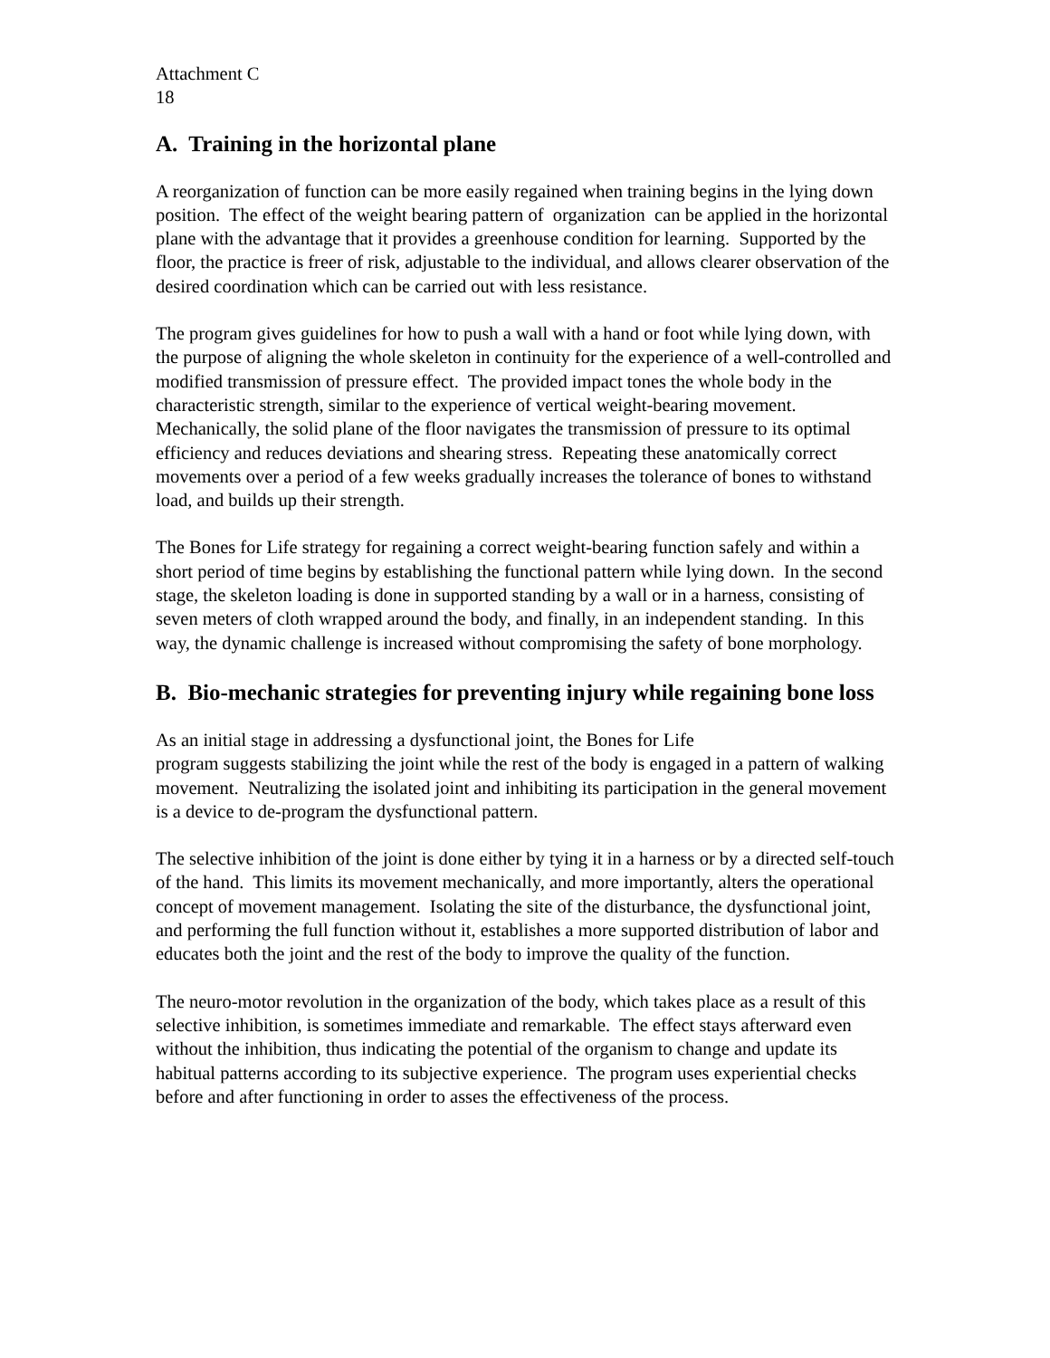Attachment C
18
A. Training in the horizontal plane
A reorganization of function can be more easily regained when training begins in the lying down position. The effect of the weight bearing pattern of organization can be applied in the horizontal plane with the advantage that it provides a greenhouse condition for learning. Supported by the floor, the practice is freer of risk, adjustable to the individual, and allows clearer observation of the desired coordination which can be carried out with less resistance.
The program gives guidelines for how to push a wall with a hand or foot while lying down, with the purpose of aligning the whole skeleton in continuity for the experience of a well-controlled and modified transmission of pressure effect. The provided impact tones the whole body in the characteristic strength, similar to the experience of vertical weight-bearing movement. Mechanically, the solid plane of the floor navigates the transmission of pressure to its optimal efficiency and reduces deviations and shearing stress. Repeating these anatomically correct movements over a period of a few weeks gradually increases the tolerance of bones to withstand load, and builds up their strength.
The Bones for Life strategy for regaining a correct weight-bearing function safely and within a short period of time begins by establishing the functional pattern while lying down. In the second stage, the skeleton loading is done in supported standing by a wall or in a harness, consisting of seven meters of cloth wrapped around the body, and finally, in an independent standing. In this way, the dynamic challenge is increased without compromising the safety of bone morphology.
B. Bio-mechanic strategies for preventing injury while regaining bone loss
As an initial stage in addressing a dysfunctional joint, the Bones for Life
program suggests stabilizing the joint while the rest of the body is engaged in a pattern of walking movement. Neutralizing the isolated joint and inhibiting its participation in the general movement is a device to de-program the dysfunctional pattern.
The selective inhibition of the joint is done either by tying it in a harness or by a directed self-touch of the hand. This limits its movement mechanically, and more importantly, alters the operational concept of movement management. Isolating the site of the disturbance, the dysfunctional joint, and performing the full function without it, establishes a more supported distribution of labor and educates both the joint and the rest of the body to improve the quality of the function.
The neuro-motor revolution in the organization of the body, which takes place as a result of this selective inhibition, is sometimes immediate and remarkable. The effect stays afterward even without the inhibition, thus indicating the potential of the organism to change and update its habitual patterns according to its subjective experience. The program uses experiential checks before and after functioning in order to asses the effectiveness of the process.